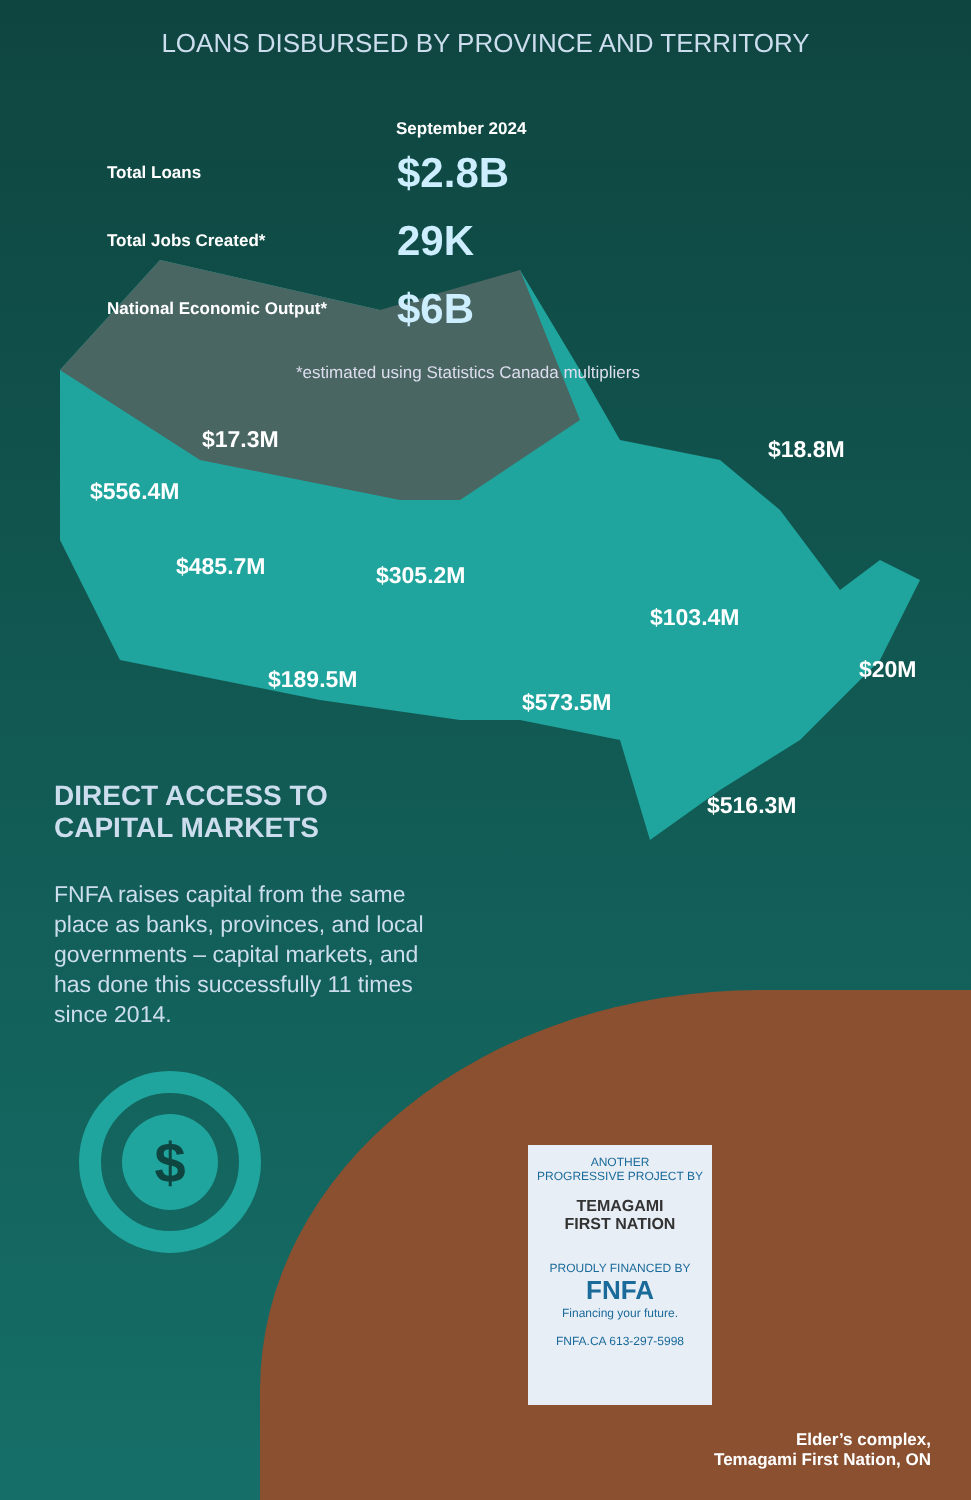LOANS DISBURSED BY PROVINCE AND TERRITORY
September 2024
Total Loans $2.8B
Total Jobs Created* 29K
National Economic Output* $6B
*estimated using Statistics Canada multipliers
$17.3M $18.8M
$556.4M
$485.7M $305.2M
$103.4M
$20M
$189.5M
$573.5M
$516.3M
DIRECT ACCESS TO
CAPITAL MARKETS
FNFA raises capital from the same place as banks, provinces, and local governments – capital markets, and has done this successfully 11 times since 2014.
$
ANOTHER
PROGRESSIVE PROJECT BY
TEMAGAMI
FIRST NATION
PROUDLY FINANCED BY
FNFA
Financing your future.
FNFA.CA 613-297-5998
Elder’s complex,
Temagami First Nation, ON